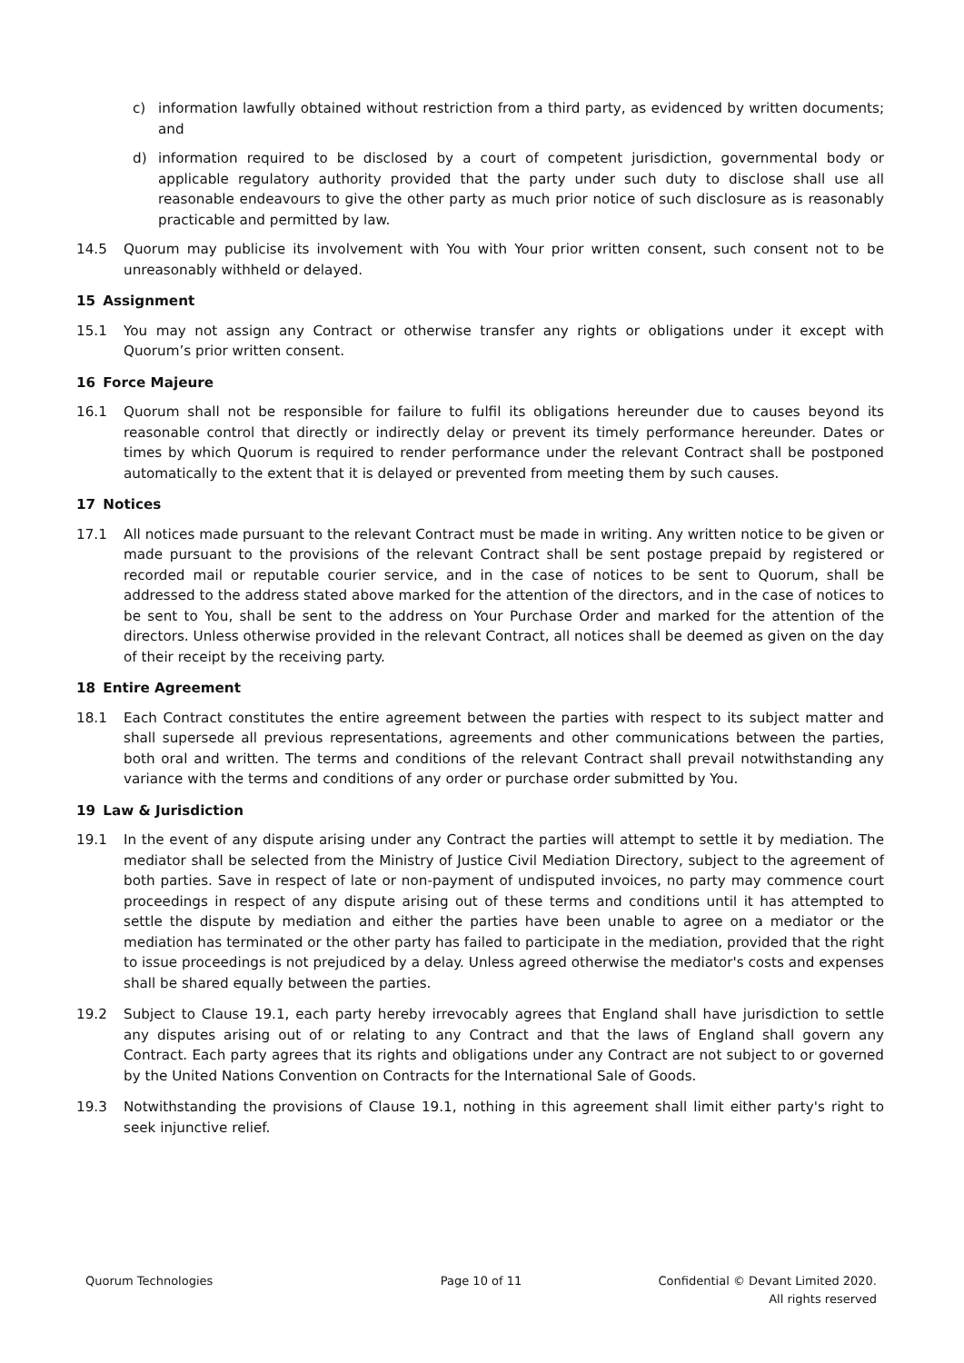c) information lawfully obtained without restriction from a third party, as evidenced by written documents; and
d) information required to be disclosed by a court of competent jurisdiction, governmental body or applicable regulatory authority provided that the party under such duty to disclose shall use all reasonable endeavours to give the other party as much prior notice of such disclosure as is reasonably practicable and permitted by law.
14.5 Quorum may publicise its involvement with You with Your prior written consent, such consent not to be unreasonably withheld or delayed.
15 Assignment
15.1 You may not assign any Contract or otherwise transfer any rights or obligations under it except with Quorum’s prior written consent.
16 Force Majeure
16.1 Quorum shall not be responsible for failure to fulfil its obligations hereunder due to causes beyond its reasonable control that directly or indirectly delay or prevent its timely performance hereunder. Dates or times by which Quorum is required to render performance under the relevant Contract shall be postponed automatically to the extent that it is delayed or prevented from meeting them by such causes.
17 Notices
17.1 All notices made pursuant to the relevant Contract must be made in writing. Any written notice to be given or made pursuant to the provisions of the relevant Contract shall be sent postage prepaid by registered or recorded mail or reputable courier service, and in the case of notices to be sent to Quorum, shall be addressed to the address stated above marked for the attention of the directors, and in the case of notices to be sent to You, shall be sent to the address on Your Purchase Order and marked for the attention of the directors. Unless otherwise provided in the relevant Contract, all notices shall be deemed as given on the day of their receipt by the receiving party.
18 Entire Agreement
18.1 Each Contract constitutes the entire agreement between the parties with respect to its subject matter and shall supersede all previous representations, agreements and other communications between the parties, both oral and written. The terms and conditions of the relevant Contract shall prevail notwithstanding any variance with the terms and conditions of any order or purchase order submitted by You.
19 Law & Jurisdiction
19.1 In the event of any dispute arising under any Contract the parties will attempt to settle it by mediation. The mediator shall be selected from the Ministry of Justice Civil Mediation Directory, subject to the agreement of both parties. Save in respect of late or non-payment of undisputed invoices, no party may commence court proceedings in respect of any dispute arising out of these terms and conditions until it has attempted to settle the dispute by mediation and either the parties have been unable to agree on a mediator or the mediation has terminated or the other party has failed to participate in the mediation, provided that the right to issue proceedings is not prejudiced by a delay. Unless agreed otherwise the mediator's costs and expenses shall be shared equally between the parties.
19.2 Subject to Clause 19.1, each party hereby irrevocably agrees that England shall have jurisdiction to settle any disputes arising out of or relating to any Contract and that the laws of England shall govern any Contract. Each party agrees that its rights and obligations under any Contract are not subject to or governed by the United Nations Convention on Contracts for the International Sale of Goods.
19.3 Notwithstanding the provisions of Clause 19.1, nothing in this agreement shall limit either party's right to seek injunctive relief.
Quorum Technologies Page 10 of 11 Confidential © Devant Limited 2020.
All rights reserved